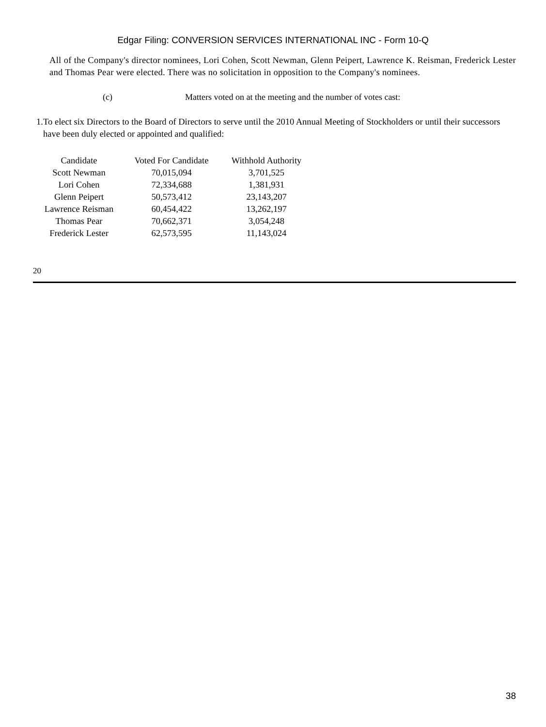Edgar Filing: CONVERSION SERVICES INTERNATIONAL INC - Form 10-Q
All of the Company's director nominees, Lori Cohen, Scott Newman, Glenn Peipert, Lawrence K. Reisman, Frederick Lester and Thomas Pear were elected. There was no solicitation in opposition to the Company's nominees.
(c) Matters voted on at the meeting and the number of votes cast:
1. To elect six Directors to the Board of Directors to serve until the 2010 Annual Meeting of Stockholders or until their successors have been duly elected or appointed and qualified:
| Candidate | Voted For Candidate | Withhold Authority |
| --- | --- | --- |
| Scott Newman | 70,015,094 | 3,701,525 |
| Lori Cohen | 72,334,688 | 1,381,931 |
| Glenn Peipert | 50,573,412 | 23,143,207 |
| Lawrence Reisman | 60,454,422 | 13,262,197 |
| Thomas Pear | 70,662,371 | 3,054,248 |
| Frederick Lester | 62,573,595 | 11,143,024 |
20
38